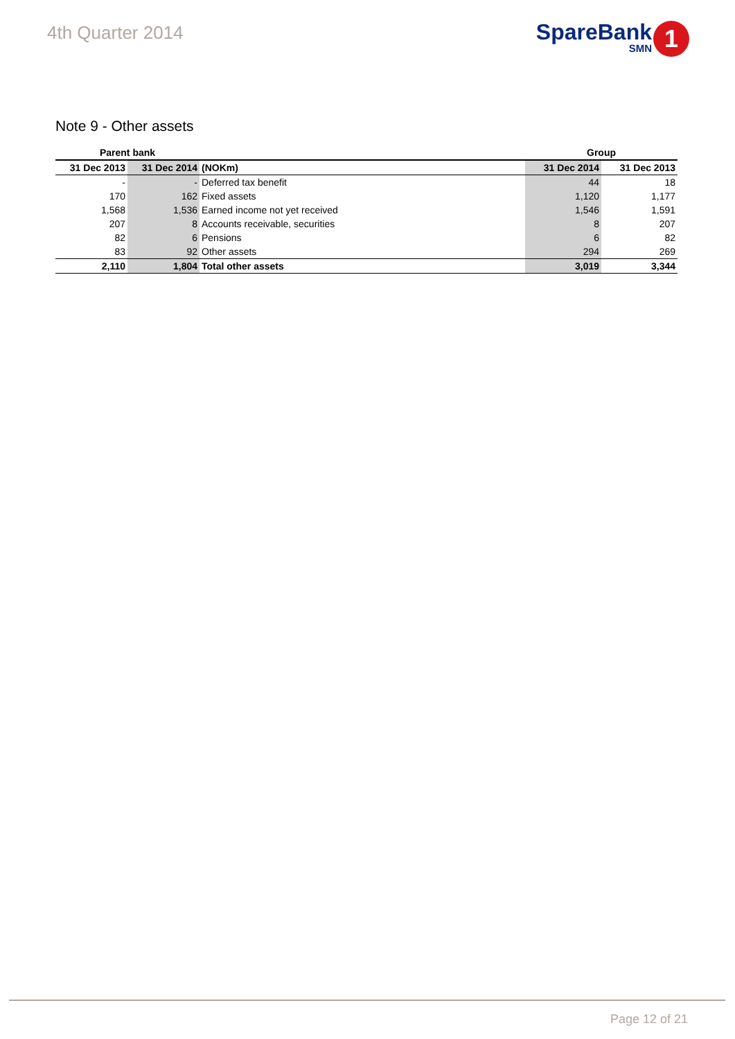4th Quarter 2014
SpareBank
SMN
1
Note 9 - Other assets
| Parent bank | | | Group | |
| --- | --- | --- | --- | --- |
| 31 Dec 2013 | 31 Dec 2014 | (NOKm) | 31 Dec 2014 | 31 Dec 2013 |
| - | - | Deferred tax benefit | 44 | 18 |
| 170 | 162 | Fixed assets | 1,120 | 1,177 |
| 1,568 | 1,536 | Earned income not yet received | 1,546 | 1,591 |
| 207 | 8 | Accounts receivable, securities | 8 | 207 |
| 82 | 6 | Pensions | 6 | 82 |
| 83 | 92 | Other assets | 294 | 269 |
| 2,110 | 1,804 | Total other assets | 3,019 | 3,344 |
Page 12 of 21